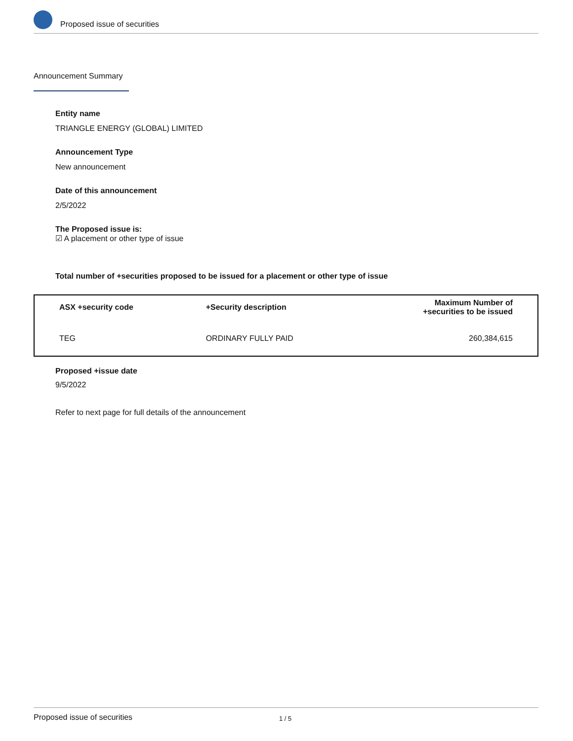Proposed issue of securities
Announcement Summary
Entity name
TRIANGLE ENERGY (GLOBAL) LIMITED
Announcement Type
New announcement
Date of this announcement
2/5/2022
The Proposed issue is:
☑ A placement or other type of issue
Total number of +securities proposed to be issued for a placement or other type of issue
| ASX +security code | +Security description | Maximum Number of +securities to be issued |
| --- | --- | --- |
| TEG | ORDINARY FULLY PAID | 260,384,615 |
Proposed +issue date
9/5/2022
Refer to next page for full details of the announcement
Proposed issue of securities 1 / 5